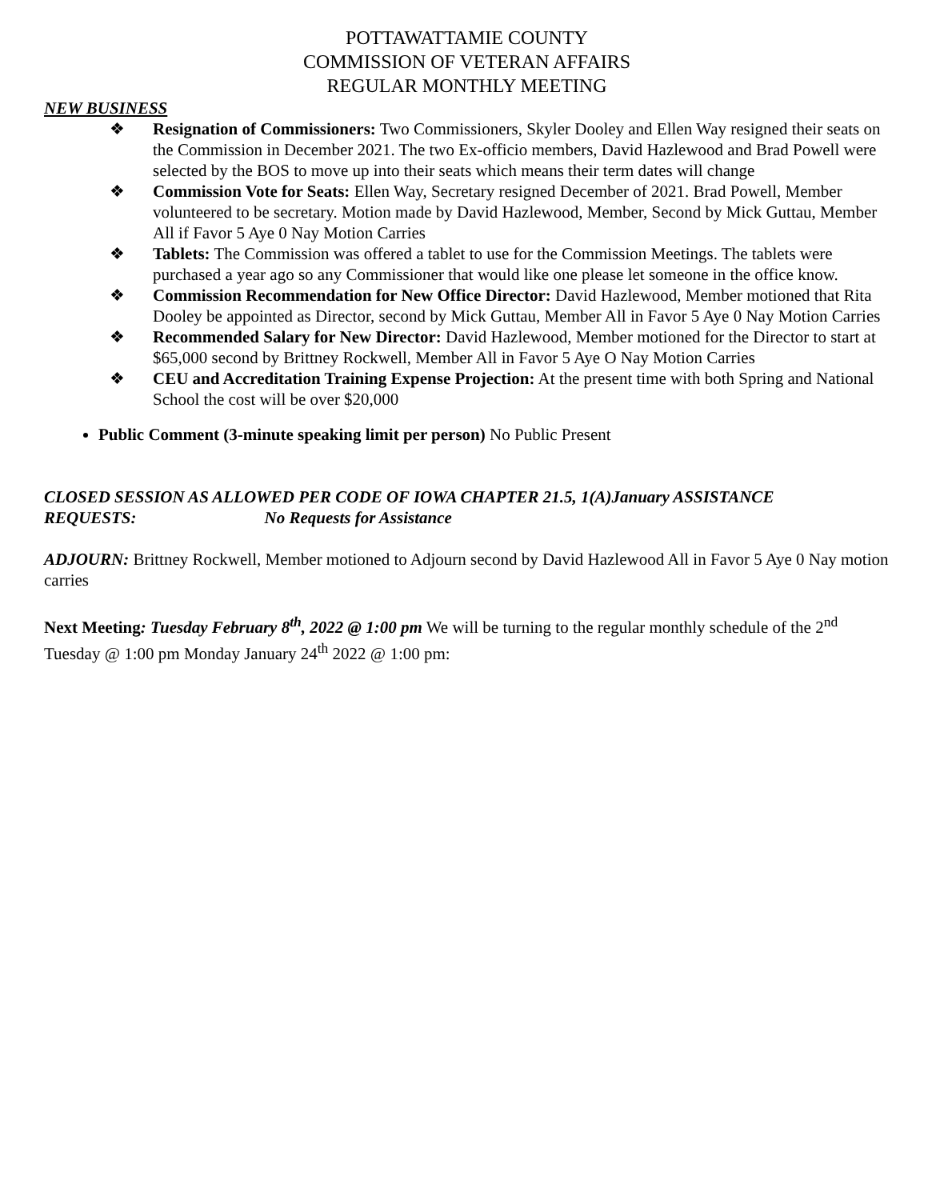POTTAWATTAMIE COUNTY
COMMISSION OF VETERAN AFFAIRS
REGULAR MONTHLY MEETING
NEW BUSINESS
❖ Resignation of Commissioners: Two Commissioners, Skyler Dooley and Ellen Way resigned their seats on the Commission in December 2021. The two Ex-officio members, David Hazlewood and Brad Powell were selected by the BOS to move up into their seats which means their term dates will change
❖ Commission Vote for Seats: Ellen Way, Secretary resigned December of 2021. Brad Powell, Member volunteered to be secretary. Motion made by David Hazlewood, Member, Second by Mick Guttau, Member All if Favor 5 Aye 0 Nay Motion Carries
❖ Tablets: The Commission was offered a tablet to use for the Commission Meetings. The tablets were purchased a year ago so any Commissioner that would like one please let someone in the office know.
❖ Commission Recommendation for New Office Director: David Hazlewood, Member motioned that Rita Dooley be appointed as Director, second by Mick Guttau, Member All in Favor 5 Aye 0 Nay Motion Carries
❖ Recommended Salary for New Director: David Hazlewood, Member motioned for the Director to start at $65,000 second by Brittney Rockwell, Member All in Favor 5 Aye O Nay Motion Carries
❖ CEU and Accreditation Training Expense Projection: At the present time with both Spring and National School the cost will be over $20,000
Public Comment (3-minute speaking limit per person) No Public Present
CLOSED SESSION AS ALLOWED PER CODE OF IOWA CHAPTER 21.5, 1(A)January ASSISTANCE REQUESTS: No Requests for Assistance
ADJOURN: Brittney Rockwell, Member motioned to Adjourn second by David Hazlewood All in Favor 5 Aye 0 Nay motion carries
Next Meeting: Tuesday February 8<sup>th</sup>, 2022 @ 1:00 pm We will be turning to the regular monthly schedule of the 2<sup>nd</sup> Tuesday @ 1:00 pm Monday January 24<sup>th</sup> 2022 @ 1:00 pm: